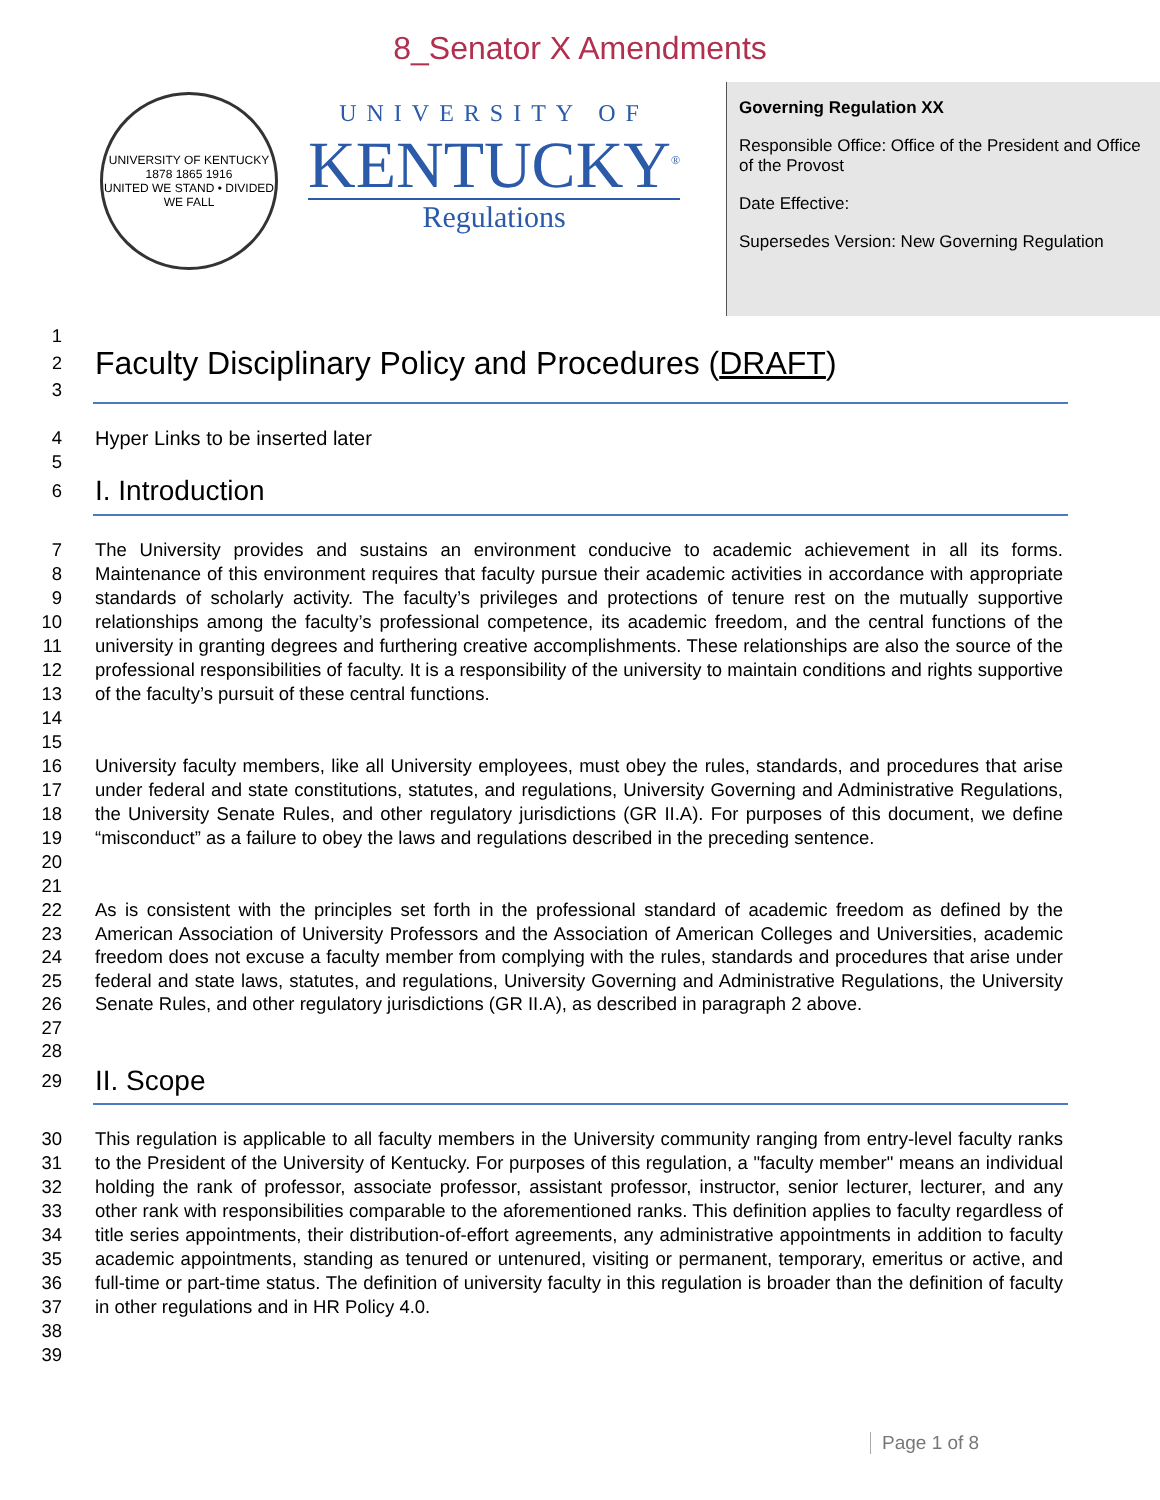8_Senator X Amendments
UNIVERSITY OF KENTUCKY
1878 1865 1916
UNITED WE STAND • DIVIDED WE FALL
UNIVERSITY OF
KENTUCKY<sup>®</sup>
Regulations
Governing Regulation XX
Responsible Office: Office of the President and Office of the Provost
Date Effective:
Supersedes Version: New Governing Regulation
1
2
Faculty Disciplinary Policy and Procedures (DRAFT)
3
4 Hyper Links to be inserted later
5
6
I. Introduction
7
8
9
10
11
12
13
14
15 The University provides and sustains an environment conducive to academic achievement in all its forms. Maintenance of this environment requires that faculty pursue their academic activities in accordance with appropriate standards of scholarly activity. The faculty’s privileges and protections of tenure rest on the mutually supportive relationships among the faculty’s professional competence, its academic freedom, and the central functions of the university in granting degrees and furthering creative accomplishments. These relationships are also the source of the professional responsibilities of faculty. It is a responsibility of the university to maintain conditions and rights supportive of the faculty’s pursuit of these central functions.
16
17
18
19
20
21 University faculty members, like all University employees, must obey the rules, standards, and procedures that arise under federal and state constitutions, statutes, and regulations, University Governing and Administrative Regulations, the University Senate Rules, and other regulatory jurisdictions (GR II.A). For purposes of this document, we define “misconduct” as a failure to obey the laws and regulations described in the preceding sentence.
22
23
24
25
26
27
28 As is consistent with the principles set forth in the professional standard of academic freedom as defined by the American Association of University Professors and the Association of American Colleges and Universities, academic freedom does not excuse a faculty member from complying with the rules, standards and procedures that arise under federal and state laws, statutes, and regulations, University Governing and Administrative Regulations, the University Senate Rules, and other regulatory jurisdictions (GR II.A), as described in paragraph 2 above.
29
II. Scope
30
31
32
33
34
35
36
37
38
39 This regulation is applicable to all faculty members in the University community ranging from entry-level faculty ranks to the President of the University of Kentucky. For purposes of this regulation, a "faculty member" means an individual holding the rank of professor, associate professor, assistant professor, instructor, senior lecturer, lecturer, and any other rank with responsibilities comparable to the aforementioned ranks. This definition applies to faculty regardless of title series appointments, their distribution-of-effort agreements, any administrative appointments in addition to faculty academic appointments, standing as tenured or untenured, visiting or permanent, temporary, emeritus or active, and full-time or part-time status. The definition of university faculty in this regulation is broader than the definition of faculty in other regulations and in HR Policy 4.0.
Page 1 of 8